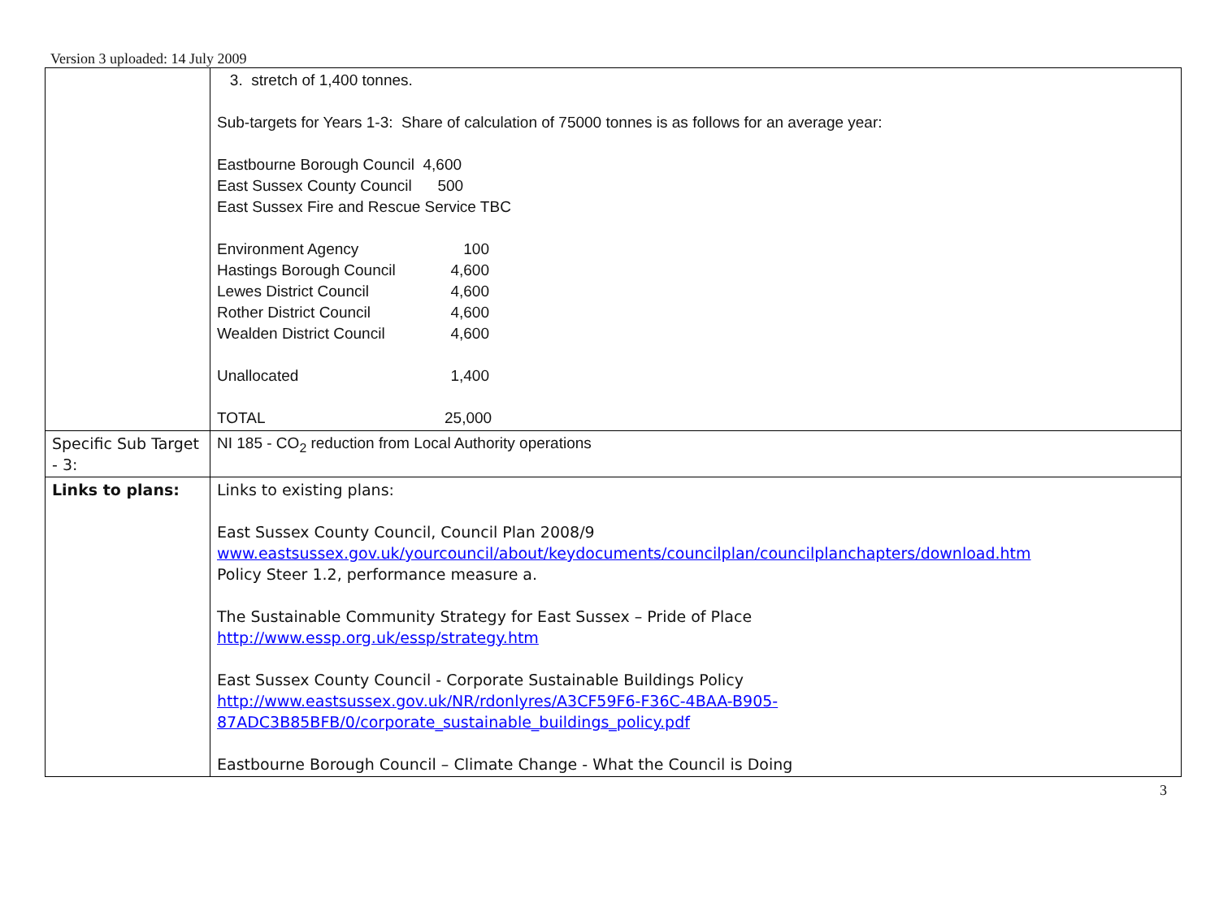Version 3 uploaded: 14 July 2009
| | 3. stretch of 1,400 tonnes. Sub-targets for Years 1-3: Share of calculation of 75000 tonnes is as follows for an average year: Eastbourne Borough Council 4,600 East Sussex County Council 500 East Sussex Fire and Rescue Service TBC Environment Agency 100 Hastings Borough Council 4,600 Lewes District Council 4,600 Rother District Council 4,600 Wealden District Council 4,600 Unallocated 1,400 TOTAL 25,000 |
| Specific Sub Target - 3: | NI 185 - CO<sub>2</sub> reduction from Local Authority operations |
| Links to plans: | Links to existing plans: East Sussex County Council, Council Plan 2008/9 www.eastsussex.gov.uk/yourcouncil/about/keydocuments/councilplan/councilplanchapters/download.htm Policy Steer 1.2, performance measure a. The Sustainable Community Strategy for East Sussex – Pride of Place http://www.essp.org.uk/essp/strategy.htm East Sussex County Council - Corporate Sustainable Buildings Policy http://www.eastsussex.gov.uk/NR/rdonlyres/A3CF59F6-F36C-4BAA-B905- 87ADC3B85BFB/0/corporate_sustainable_buildings_policy.pdf Eastbourne Borough Council – Climate Change - What the Council is Doing |
3